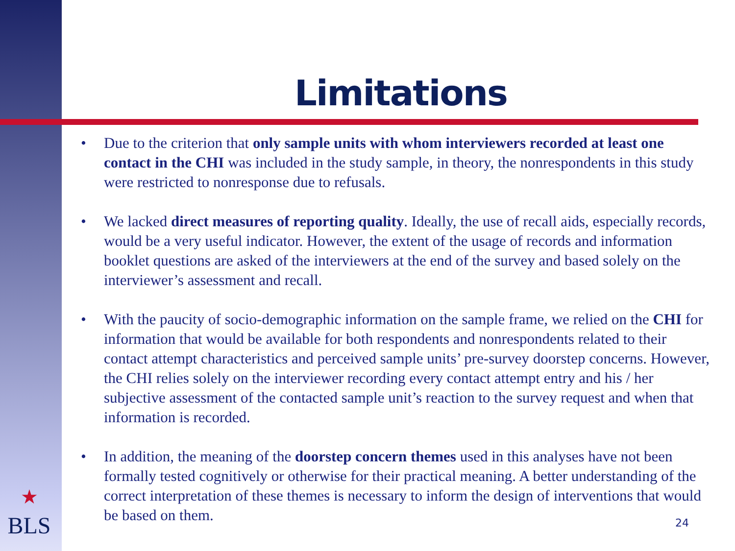Limitations
• Due to the criterion that only sample units with whom interviewers recorded at least one contact in the CHI was included in the study sample, in theory, the nonrespondents in this study were restricted to nonresponse due to refusals.
• We lacked direct measures of reporting quality. Ideally, the use of recall aids, especially records, would be a very useful indicator. However, the extent of the usage of records and information booklet questions are asked of the interviewers at the end of the survey and based solely on the interviewer’s assessment and recall.
• With the paucity of socio-demographic information on the sample frame, we relied on the CHI for information that would be available for both respondents and nonrespondents related to their contact attempt characteristics and perceived sample units’ pre-survey doorstep concerns. However, the CHI relies solely on the interviewer recording every contact attempt entry and his / her subjective assessment of the contacted sample unit’s reaction to the survey request and when that information is recorded.
• In addition, the meaning of the doorstep concern themes used in this analyses have not been formally tested cognitively or otherwise for their practical meaning. A better understanding of the correct interpretation of these themes is necessary to inform the design of interventions that would be based on them.
★
BLS
24